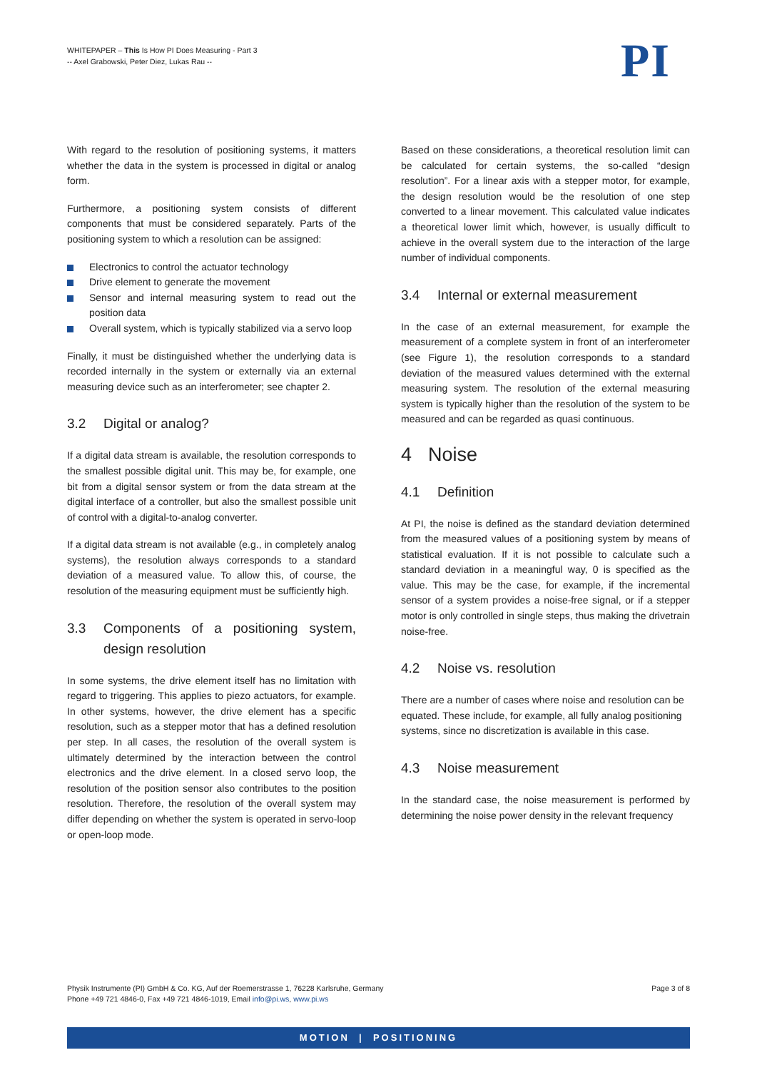WHITEPAPER – This Is How PI Does Measuring - Part 3
-- Axel Grabowski, Peter Diez, Lukas Rau --
PI
With regard to the resolution of positioning systems, it matters whether the data in the system is processed in digital or analog form.
Furthermore, a positioning system consists of different components that must be considered separately. Parts of the positioning system to which a resolution can be assigned:
Electronics to control the actuator technology
Drive element to generate the movement
Sensor and internal measuring system to read out the position data
Overall system, which is typically stabilized via a servo loop
Finally, it must be distinguished whether the underlying data is recorded internally in the system or externally via an external measuring device such as an interferometer; see chapter 2.
3.2 Digital or analog?
If a digital data stream is available, the resolution corresponds to the smallest possible digital unit. This may be, for example, one bit from a digital sensor system or from the data stream at the digital interface of a controller, but also the smallest possible unit of control with a digital-to-analog converter.
If a digital data stream is not available (e.g., in completely analog systems), the resolution always corresponds to a standard deviation of a measured value. To allow this, of course, the resolution of the measuring equipment must be sufficiently high.
3.3 Components of a positioning system, design resolution
In some systems, the drive element itself has no limitation with regard to triggering. This applies to piezo actuators, for example. In other systems, however, the drive element has a specific resolution, such as a stepper motor that has a defined resolution per step. In all cases, the resolution of the overall system is ultimately determined by the interaction between the control electronics and the drive element. In a closed servo loop, the resolution of the position sensor also contributes to the position resolution. Therefore, the resolution of the overall system may differ depending on whether the system is operated in servo-loop or open-loop mode.
Based on these considerations, a theoretical resolution limit can be calculated for certain systems, the so-called “design resolution”. For a linear axis with a stepper motor, for example, the design resolution would be the resolution of one step converted to a linear movement. This calculated value indicates a theoretical lower limit which, however, is usually difficult to achieve in the overall system due to the interaction of the large number of individual components.
3.4 Internal or external measurement
In the case of an external measurement, for example the measurement of a complete system in front of an interferometer (see Figure 1), the resolution corresponds to a standard deviation of the measured values determined with the external measuring system. The resolution of the external measuring system is typically higher than the resolution of the system to be measured and can be regarded as quasi continuous.
4 Noise
4.1 Definition
At PI, the noise is defined as the standard deviation determined from the measured values of a positioning system by means of statistical evaluation. If it is not possible to calculate such a standard deviation in a meaningful way, 0 is specified as the value. This may be the case, for example, if the incremental sensor of a system provides a noise-free signal, or if a stepper motor is only controlled in single steps, thus making the drivetrain noise-free.
4.2 Noise vs. resolution
There are a number of cases where noise and resolution can be equated. These include, for example, all fully analog positioning systems, since no discretization is available in this case.
4.3 Noise measurement
In the standard case, the noise measurement is performed by determining the noise power density in the relevant frequency
Physik Instrumente (PI) GmbH & Co. KG, Auf der Roemerstrasse 1, 76228 Karlsruhe, Germany
Phone +49 721 4846-0, Fax +49 721 4846-1019, Email info@pi.ws, www.pi.ws
Page 3 of 8
MOTION | POSITIONING